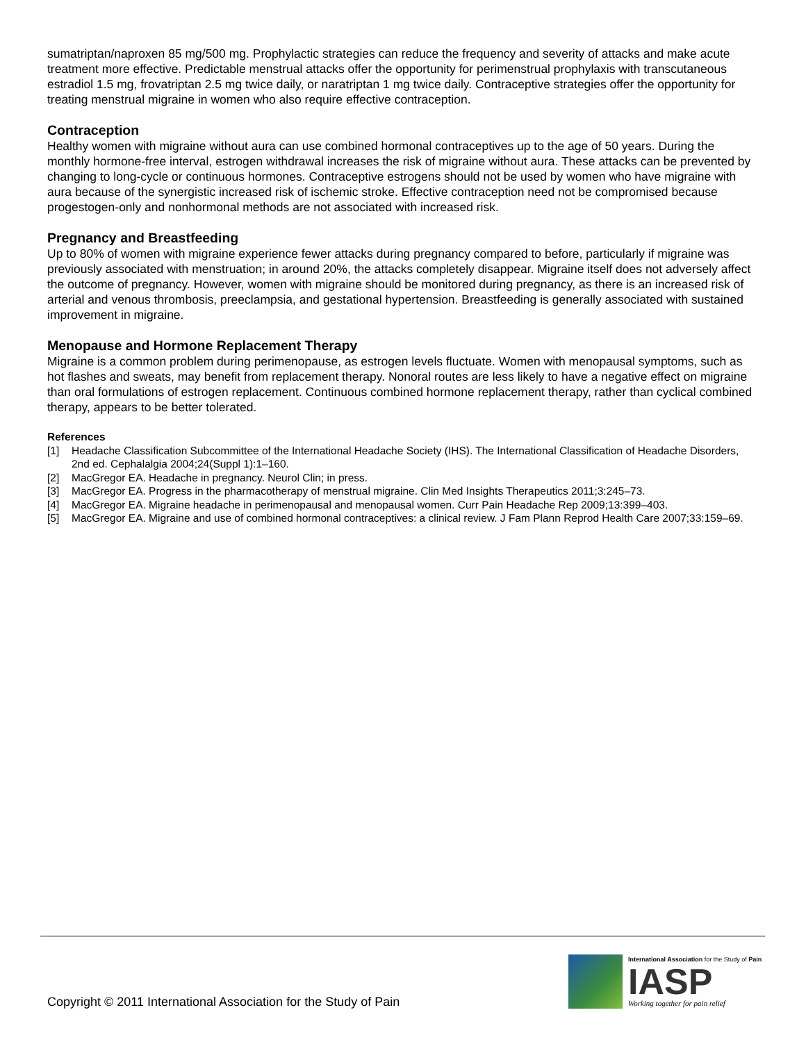sumatriptan/naproxen 85 mg/500 mg. Prophylactic strategies can reduce the frequency and severity of attacks and make acute treatment more effective. Predictable menstrual attacks offer the opportunity for perimenstrual prophylaxis with transcutaneous estradiol 1.5 mg, frovatriptan 2.5 mg twice daily, or naratriptan 1 mg twice daily. Contraceptive strategies offer the opportunity for treating menstrual migraine in women who also require effective contraception.
Contraception
Healthy women with migraine without aura can use combined hormonal contraceptives up to the age of 50 years. During the monthly hormone-free interval, estrogen withdrawal increases the risk of migraine without aura. These attacks can be prevented by changing to long-cycle or continuous hormones. Contraceptive estrogens should not be used by women who have migraine with aura because of the synergistic increased risk of ischemic stroke. Effective contraception need not be compromised because progestogen-only and nonhormonal methods are not associated with increased risk.
Pregnancy and Breastfeeding
Up to 80% of women with migraine experience fewer attacks during pregnancy compared to before, particularly if migraine was previously associated with menstruation; in around 20%, the attacks completely disappear. Migraine itself does not adversely affect the outcome of pregnancy. However, women with migraine should be monitored during pregnancy, as there is an increased risk of arterial and venous thrombosis, preeclampsia, and gestational hypertension. Breastfeeding is generally associated with sustained improvement in migraine.
Menopause and Hormone Replacement Therapy
Migraine is a common problem during perimenopause, as estrogen levels fluctuate. Women with menopausal symptoms, such as hot flashes and sweats, may benefit from replacement therapy. Nonoral routes are less likely to have a negative effect on migraine than oral formulations of estrogen replacement. Continuous combined hormone replacement therapy, rather than cyclical combined therapy, appears to be better tolerated.
References
[1] Headache Classification Subcommittee of the International Headache Society (IHS). The International Classification of Headache Disorders, 2nd ed. Cephalalgia 2004;24(Suppl 1):1–160.
[2] MacGregor EA. Headache in pregnancy. Neurol Clin; in press.
[3] MacGregor EA. Progress in the pharmacotherapy of menstrual migraine. Clin Med Insights Therapeutics 2011;3:245–73.
[4] MacGregor EA. Migraine headache in perimenopausal and menopausal women. Curr Pain Headache Rep 2009;13:399–403.
[5] MacGregor EA. Migraine and use of combined hormonal contraceptives: a clinical review. J Fam Plann Reprod Health Care 2007;33:159–69.
Copyright © 2011 International Association for the Study of Pain
International Association for the Study of Pain
IASP
Working together for pain relief